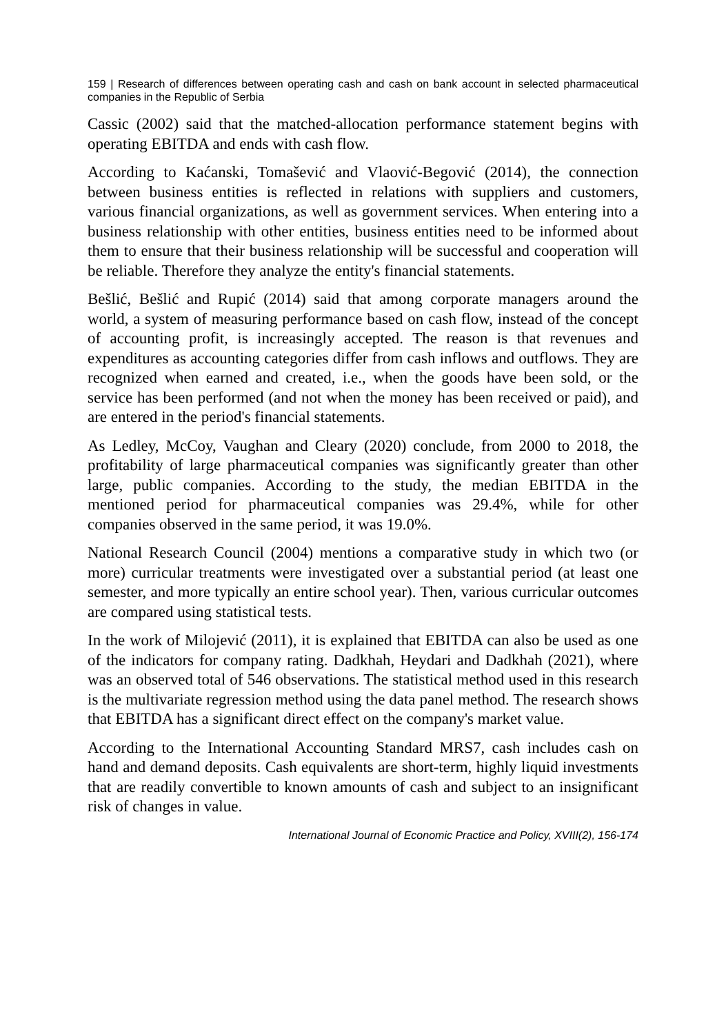159 | Research of differences between operating cash and cash on bank account in selected pharmaceutical companies in the Republic of Serbia
Cassic (2002) said that the matched-allocation performance statement begins with operating EBITDA and ends with cash flow.
According to Kaćanski, Tomašević and Vlaović-Begović (2014), the connection between business entities is reflected in relations with suppliers and customers, various financial organizations, as well as government services. When entering into a business relationship with other entities, business entities need to be informed about them to ensure that their business relationship will be successful and cooperation will be reliable. Therefore they analyze the entity's financial statements.
Bešlić, Bešlić and Rupić (2014) said that among corporate managers around the world, a system of measuring performance based on cash flow, instead of the concept of accounting profit, is increasingly accepted. The reason is that revenues and expenditures as accounting categories differ from cash inflows and outflows. They are recognized when earned and created, i.e., when the goods have been sold, or the service has been performed (and not when the money has been received or paid), and are entered in the period's financial statements.
As Ledley, McCoy, Vaughan and Cleary (2020) conclude, from 2000 to 2018, the profitability of large pharmaceutical companies was significantly greater than other large, public companies. According to the study, the median EBITDA in the mentioned period for pharmaceutical companies was 29.4%, while for other companies observed in the same period, it was 19.0%.
National Research Council (2004) mentions a comparative study in which two (or more) curricular treatments were investigated over a substantial period (at least one semester, and more typically an entire school year). Then, various curricular outcomes are compared using statistical tests.
In the work of Milojević (2011), it is explained that EBITDA can also be used as one of the indicators for company rating. Dadkhah, Heydari and Dadkhah (2021), where was an observed total of 546 observations. The statistical method used in this research is the multivariate regression method using the data panel method. The research shows that EBITDA has a significant direct effect on the company's market value.
According to the International Accounting Standard MRS7, cash includes cash on hand and demand deposits. Cash equivalents are short-term, highly liquid investments that are readily convertible to known amounts of cash and subject to an insignificant risk of changes in value.
International Journal of Economic Practice and Policy, XVIII(2), 156-174